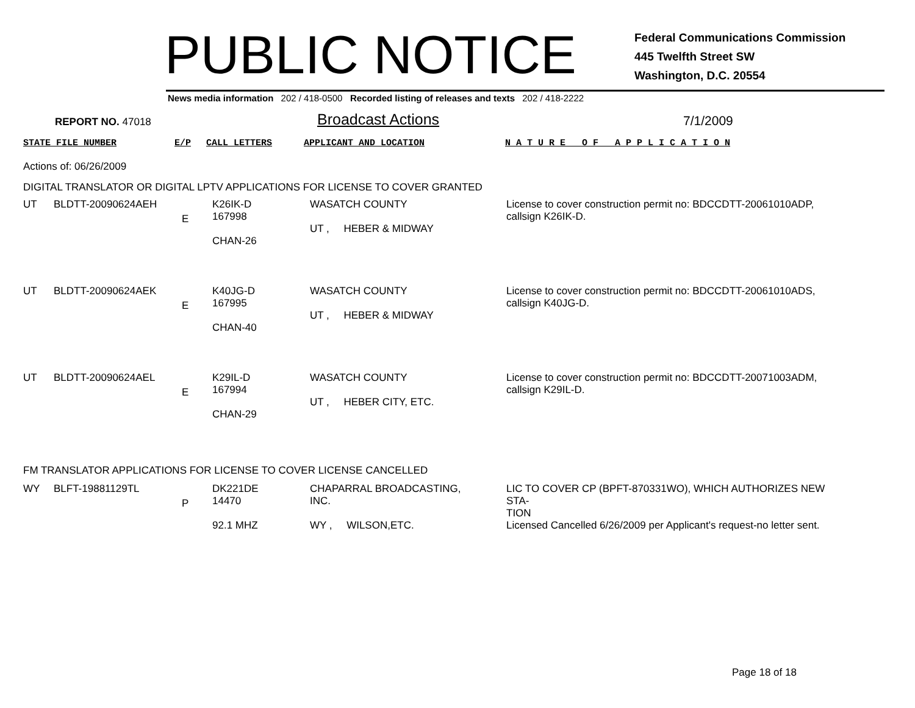PUBLIC NOTICE
Federal Communications Commission
445 Twelfth Street SW
Washington, D.C. 20554
News media information 202 / 418-0500 Recorded listing of releases and texts 202 / 418-2222
REPORT NO. 47018
Broadcast Actions
7/1/2009
STATE FILE NUMBER E/P CALL LETTERS APPLICANT AND LOCATION N A T U R E O F A P P L I C A T I O N
Actions of: 06/26/2009
DIGITAL TRANSLATOR OR DIGITAL LPTV APPLICATIONS FOR LICENSE TO COVER GRANTED
| UT | BLDTT-20090624AEH | E | K26IK-D 167998 CHAN-26 | WASATCH COUNTY UT , HEBER & MIDWAY | License to cover construction permit no: BDCCDTT-20061010ADP, callsign K26IK-D. |
| UT | BLDTT-20090624AEK | E | K40JG-D 167995 CHAN-40 | WASATCH COUNTY UT , HEBER & MIDWAY | License to cover construction permit no: BDCCDTT-20061010ADS, callsign K40JG-D. |
| UT | BLDTT-20090624AEL | E | K29IL-D 167994 CHAN-29 | WASATCH COUNTY UT , HEBER CITY, ETC. | License to cover construction permit no: BDCCDTT-20071003ADM, callsign K29IL-D. |
FM TRANSLATOR APPLICATIONS FOR LICENSE TO COVER LICENSE CANCELLED
| WY | BLFT-19881129TL | P | DK221DE 14470 92.1 MHZ | CHAPARRAL BROADCASTING, INC. WY , WILSON,ETC. | LIC TO COVER CP (BPFT-870331WO), WHICH AUTHORIZES NEW STA- TION Licensed Cancelled 6/26/2009 per Applicant's request-no letter sent. |
Page 18 of 18